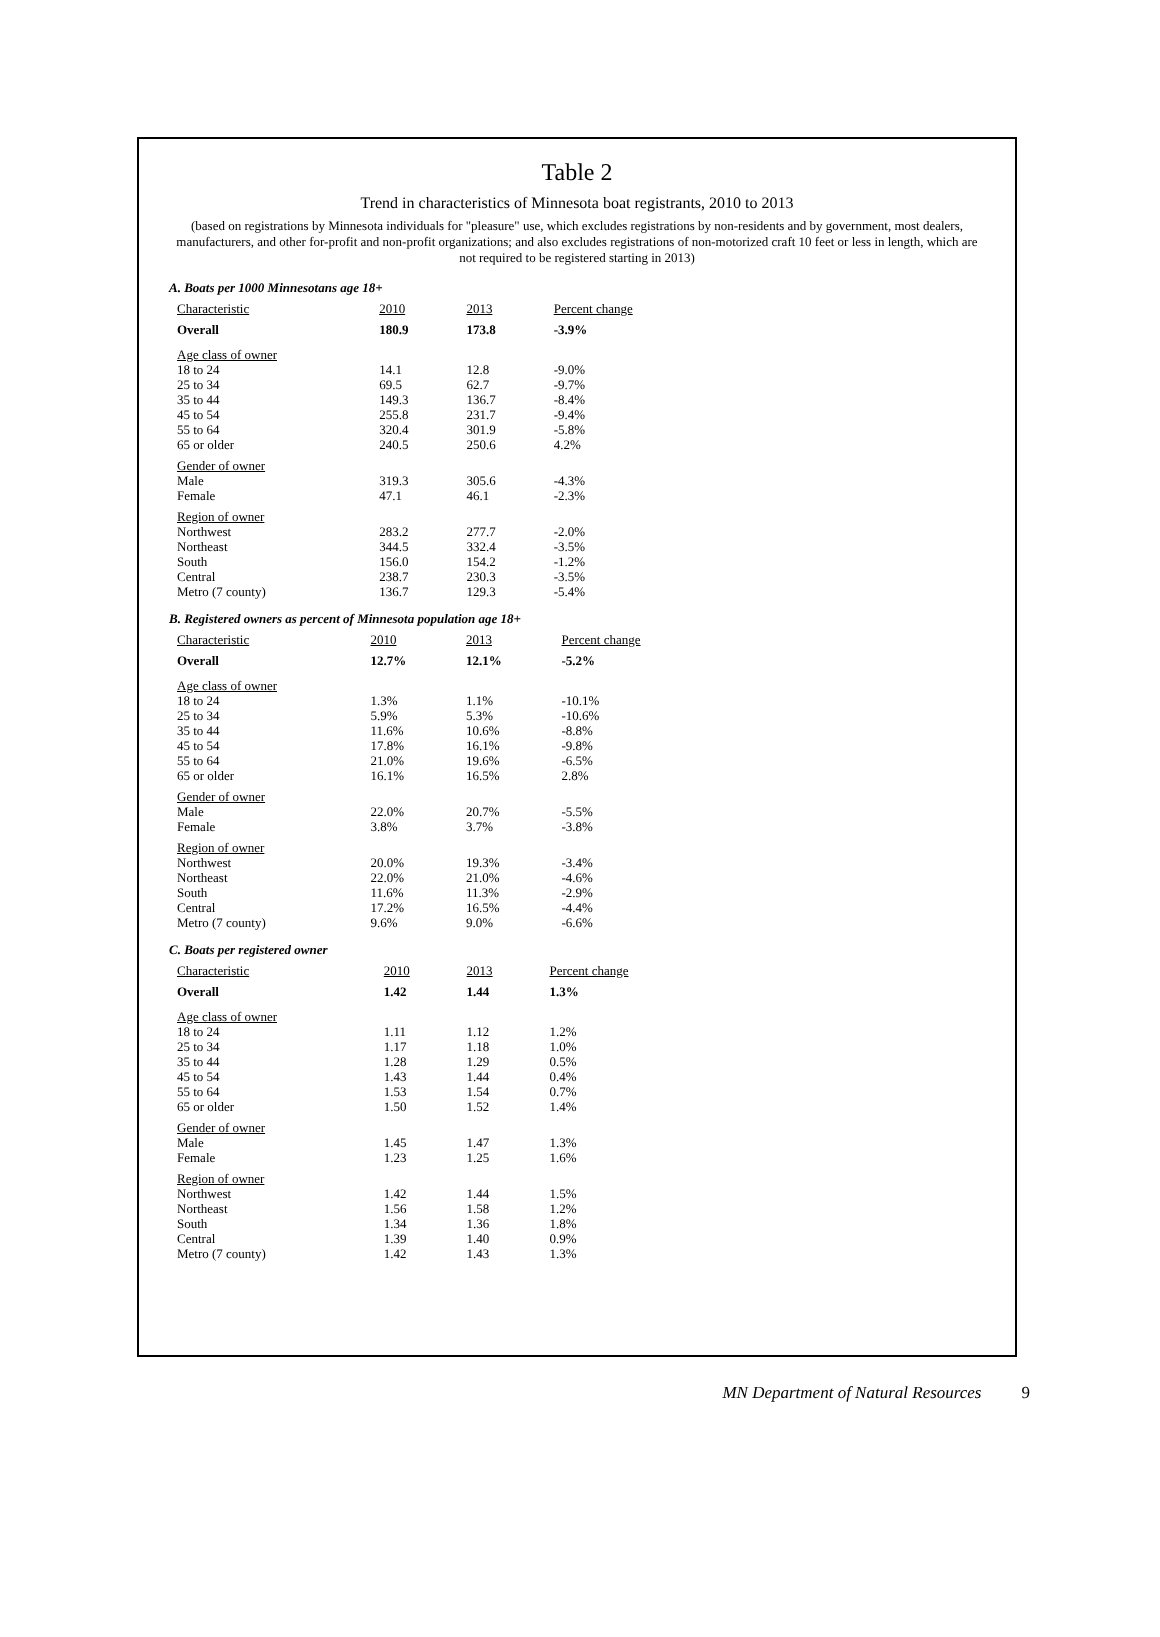Table 2
Trend in characteristics of Minnesota boat registrants, 2010 to 2013
(based on registrations by Minnesota individuals for "pleasure" use, which excludes registrations by non-residents and by government, most dealers, manufacturers, and other for-profit and non-profit organizations; and also excludes registrations of non-motorized craft 10 feet or less in length, which are not required to be registered starting in 2013)
A. Boats per 1000 Minnesotans age 18+
| Characteristic | 2010 | 2013 | Percent change |
| --- | --- | --- | --- |
| Overall | 180.9 | 173.8 | -3.9% |
| Age class of owner | | | |
| 18 to 24 | 14.1 | 12.8 | -9.0% |
| 25 to 34 | 69.5 | 62.7 | -9.7% |
| 35 to 44 | 149.3 | 136.7 | -8.4% |
| 45 to 54 | 255.8 | 231.7 | -9.4% |
| 55 to 64 | 320.4 | 301.9 | -5.8% |
| 65 or older | 240.5 | 250.6 | 4.2% |
| Gender of owner | | | |
| Male | 319.3 | 305.6 | -4.3% |
| Female | 47.1 | 46.1 | -2.3% |
| Region of owner | | | |
| Northwest | 283.2 | 277.7 | -2.0% |
| Northeast | 344.5 | 332.4 | -3.5% |
| South | 156.0 | 154.2 | -1.2% |
| Central | 238.7 | 230.3 | -3.5% |
| Metro (7 county) | 136.7 | 129.3 | -5.4% |
B. Registered owners as percent of Minnesota population age 18+
| Characteristic | 2010 | 2013 | Percent change |
| --- | --- | --- | --- |
| Overall | 12.7% | 12.1% | -5.2% |
| Age class of owner | | | |
| 18 to 24 | 1.3% | 1.1% | -10.1% |
| 25 to 34 | 5.9% | 5.3% | -10.6% |
| 35 to 44 | 11.6% | 10.6% | -8.8% |
| 45 to 54 | 17.8% | 16.1% | -9.8% |
| 55 to 64 | 21.0% | 19.6% | -6.5% |
| 65 or older | 16.1% | 16.5% | 2.8% |
| Gender of owner | | | |
| Male | 22.0% | 20.7% | -5.5% |
| Female | 3.8% | 3.7% | -3.8% |
| Region of owner | | | |
| Northwest | 20.0% | 19.3% | -3.4% |
| Northeast | 22.0% | 21.0% | -4.6% |
| South | 11.6% | 11.3% | -2.9% |
| Central | 17.2% | 16.5% | -4.4% |
| Metro (7 county) | 9.6% | 9.0% | -6.6% |
C. Boats per registered owner
| Characteristic | 2010 | 2013 | Percent change |
| --- | --- | --- | --- |
| Overall | 1.42 | 1.44 | 1.3% |
| Age class of owner | | | |
| 18 to 24 | 1.11 | 1.12 | 1.2% |
| 25 to 34 | 1.17 | 1.18 | 1.0% |
| 35 to 44 | 1.28 | 1.29 | 0.5% |
| 45 to 54 | 1.43 | 1.44 | 0.4% |
| 55 to 64 | 1.53 | 1.54 | 0.7% |
| 65 or older | 1.50 | 1.52 | 1.4% |
| Gender of owner | | | |
| Male | 1.45 | 1.47 | 1.3% |
| Female | 1.23 | 1.25 | 1.6% |
| Region of owner | | | |
| Northwest | 1.42 | 1.44 | 1.5% |
| Northeast | 1.56 | 1.58 | 1.2% |
| South | 1.34 | 1.36 | 1.8% |
| Central | 1.39 | 1.40 | 0.9% |
| Metro (7 county) | 1.42 | 1.43 | 1.3% |
MN Department of Natural Resources 9